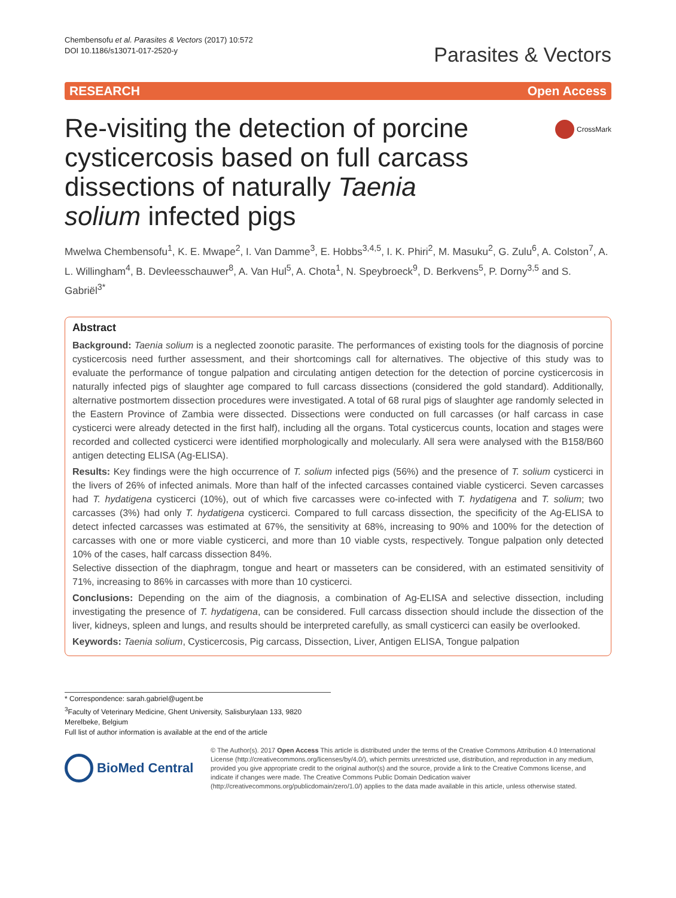Chembensofu et al. Parasites & Vectors (2017) 10:572
DOI 10.1186/s13071-017-2520-y
Parasites & Vectors
RESEARCH Open Access
Re-visiting the detection of porcine cysticercosis based on full carcass dissections of naturally Taenia solium infected pigs
CrossMark
Mwelwa Chembensofu<sup>1</sup>, K. E. Mwape<sup>2</sup>, I. Van Damme<sup>3</sup>, E. Hobbs<sup>3,4,5</sup>, I. K. Phiri<sup>2</sup>, M. Masuku<sup>2</sup>, G. Zulu<sup>6</sup>, A. Colston<sup>7</sup>, A. L. Willingham<sup>4</sup>, B. Devleesschauwer<sup>8</sup>, A. Van Hul<sup>5</sup>, A. Chota<sup>1</sup>, N. Speybroeck<sup>9</sup>, D. Berkvens<sup>5</sup>, P. Dorny<sup>3,5</sup> and S. Gabriël<sup>3*</sup>
Abstract
Background: Taenia solium is a neglected zoonotic parasite. The performances of existing tools for the diagnosis of porcine cysticercosis need further assessment, and their shortcomings call for alternatives. The objective of this study was to evaluate the performance of tongue palpation and circulating antigen detection for the detection of porcine cysticercosis in naturally infected pigs of slaughter age compared to full carcass dissections (considered the gold standard). Additionally, alternative postmortem dissection procedures were investigated. A total of 68 rural pigs of slaughter age randomly selected in the Eastern Province of Zambia were dissected. Dissections were conducted on full carcasses (or half carcass in case cysticerci were already detected in the first half), including all the organs. Total cysticercus counts, location and stages were recorded and collected cysticerci were identified morphologically and molecularly. All sera were analysed with the B158/B60 antigen detecting ELISA (Ag-ELISA).
Results: Key findings were the high occurrence of T. solium infected pigs (56%) and the presence of T. solium cysticerci in the livers of 26% of infected animals. More than half of the infected carcasses contained viable cysticerci. Seven carcasses had T. hydatigena cysticerci (10%), out of which five carcasses were co-infected with T. hydatigena and T. solium; two carcasses (3%) had only T. hydatigena cysticerci. Compared to full carcass dissection, the specificity of the Ag-ELISA to detect infected carcasses was estimated at 67%, the sensitivity at 68%, increasing to 90% and 100% for the detection of carcasses with one or more viable cysticerci, and more than 10 viable cysts, respectively. Tongue palpation only detected 10% of the cases, half carcass dissection 84%.
Selective dissection of the diaphragm, tongue and heart or masseters can be considered, with an estimated sensitivity of 71%, increasing to 86% in carcasses with more than 10 cysticerci.
Conclusions: Depending on the aim of the diagnosis, a combination of Ag-ELISA and selective dissection, including investigating the presence of T. hydatigena, can be considered. Full carcass dissection should include the dissection of the liver, kidneys, spleen and lungs, and results should be interpreted carefully, as small cysticerci can easily be overlooked.
Keywords: Taenia solium, Cysticercosis, Pig carcass, Dissection, Liver, Antigen ELISA, Tongue palpation
* Correspondence: sarah.gabriel@ugent.be
<sup>3</sup> Faculty of Veterinary Medicine, Ghent University, Salisburylaan 133, 9820 Merelbeke, Belgium
Full list of author information is available at the end of the article
BioMed Central
© The Author(s). 2017 Open Access This article is distributed under the terms of the Creative Commons Attribution 4.0 International License (http://creativecommons.org/licenses/by/4.0/), which permits unrestricted use, distribution, and reproduction in any medium, provided you give appropriate credit to the original author(s) and the source, provide a link to the Creative Commons license, and indicate if changes were made. The Creative Commons Public Domain Dedication waiver (http://creativecommons.org/publicdomain/zero/1.0/) applies to the data made available in this article, unless otherwise stated.